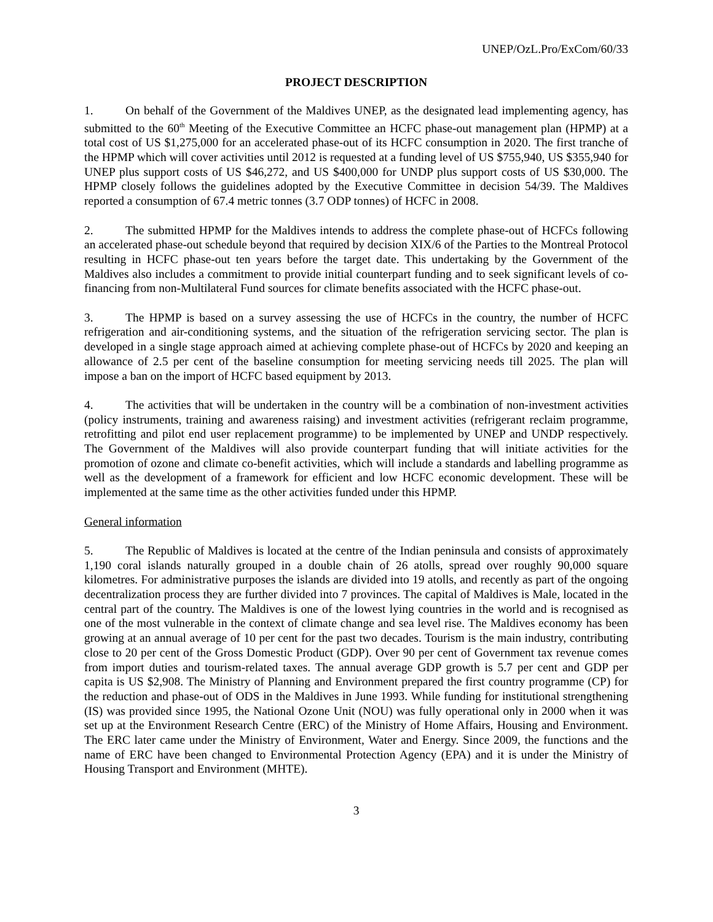UNEP/OzL.Pro/ExCom/60/33
PROJECT DESCRIPTION
1. On behalf of the Government of the Maldives UNEP, as the designated lead implementing agency, has submitted to the 60<sup>th</sup> Meeting of the Executive Committee an HCFC phase-out management plan (HPMP) at a total cost of US $1,275,000 for an accelerated phase-out of its HCFC consumption in 2020. The first tranche of the HPMP which will cover activities until 2012 is requested at a funding level of US $755,940, US $355,940 for UNEP plus support costs of US $46,272, and US $400,000 for UNDP plus support costs of US $30,000. The HPMP closely follows the guidelines adopted by the Executive Committee in decision 54/39. The Maldives reported a consumption of 67.4 metric tonnes (3.7 ODP tonnes) of HCFC in 2008.
2. The submitted HPMP for the Maldives intends to address the complete phase-out of HCFCs following an accelerated phase-out schedule beyond that required by decision XIX/6 of the Parties to the Montreal Protocol resulting in HCFC phase-out ten years before the target date. This undertaking by the Government of the Maldives also includes a commitment to provide initial counterpart funding and to seek significant levels of co-financing from non-Multilateral Fund sources for climate benefits associated with the HCFC phase-out.
3. The HPMP is based on a survey assessing the use of HCFCs in the country, the number of HCFC refrigeration and air-conditioning systems, and the situation of the refrigeration servicing sector. The plan is developed in a single stage approach aimed at achieving complete phase-out of HCFCs by 2020 and keeping an allowance of 2.5 per cent of the baseline consumption for meeting servicing needs till 2025. The plan will impose a ban on the import of HCFC based equipment by 2013.
4. The activities that will be undertaken in the country will be a combination of non-investment activities (policy instruments, training and awareness raising) and investment activities (refrigerant reclaim programme, retrofitting and pilot end user replacement programme) to be implemented by UNEP and UNDP respectively. The Government of the Maldives will also provide counterpart funding that will initiate activities for the promotion of ozone and climate co-benefit activities, which will include a standards and labelling programme as well as the development of a framework for efficient and low HCFC economic development. These will be implemented at the same time as the other activities funded under this HPMP.
General information
5. The Republic of Maldives is located at the centre of the Indian peninsula and consists of approximately 1,190 coral islands naturally grouped in a double chain of 26 atolls, spread over roughly 90,000 square kilometres. For administrative purposes the islands are divided into 19 atolls, and recently as part of the ongoing decentralization process they are further divided into 7 provinces. The capital of Maldives is Male, located in the central part of the country. The Maldives is one of the lowest lying countries in the world and is recognised as one of the most vulnerable in the context of climate change and sea level rise. The Maldives economy has been growing at an annual average of 10 per cent for the past two decades. Tourism is the main industry, contributing close to 20 per cent of the Gross Domestic Product (GDP). Over 90 per cent of Government tax revenue comes from import duties and tourism-related taxes. The annual average GDP growth is 5.7 per cent and GDP per capita is US $2,908. The Ministry of Planning and Environment prepared the first country programme (CP) for the reduction and phase-out of ODS in the Maldives in June 1993. While funding for institutional strengthening (IS) was provided since 1995, the National Ozone Unit (NOU) was fully operational only in 2000 when it was set up at the Environment Research Centre (ERC) of the Ministry of Home Affairs, Housing and Environment. The ERC later came under the Ministry of Environment, Water and Energy. Since 2009, the functions and the name of ERC have been changed to Environmental Protection Agency (EPA) and it is under the Ministry of Housing Transport and Environment (MHTE).
3